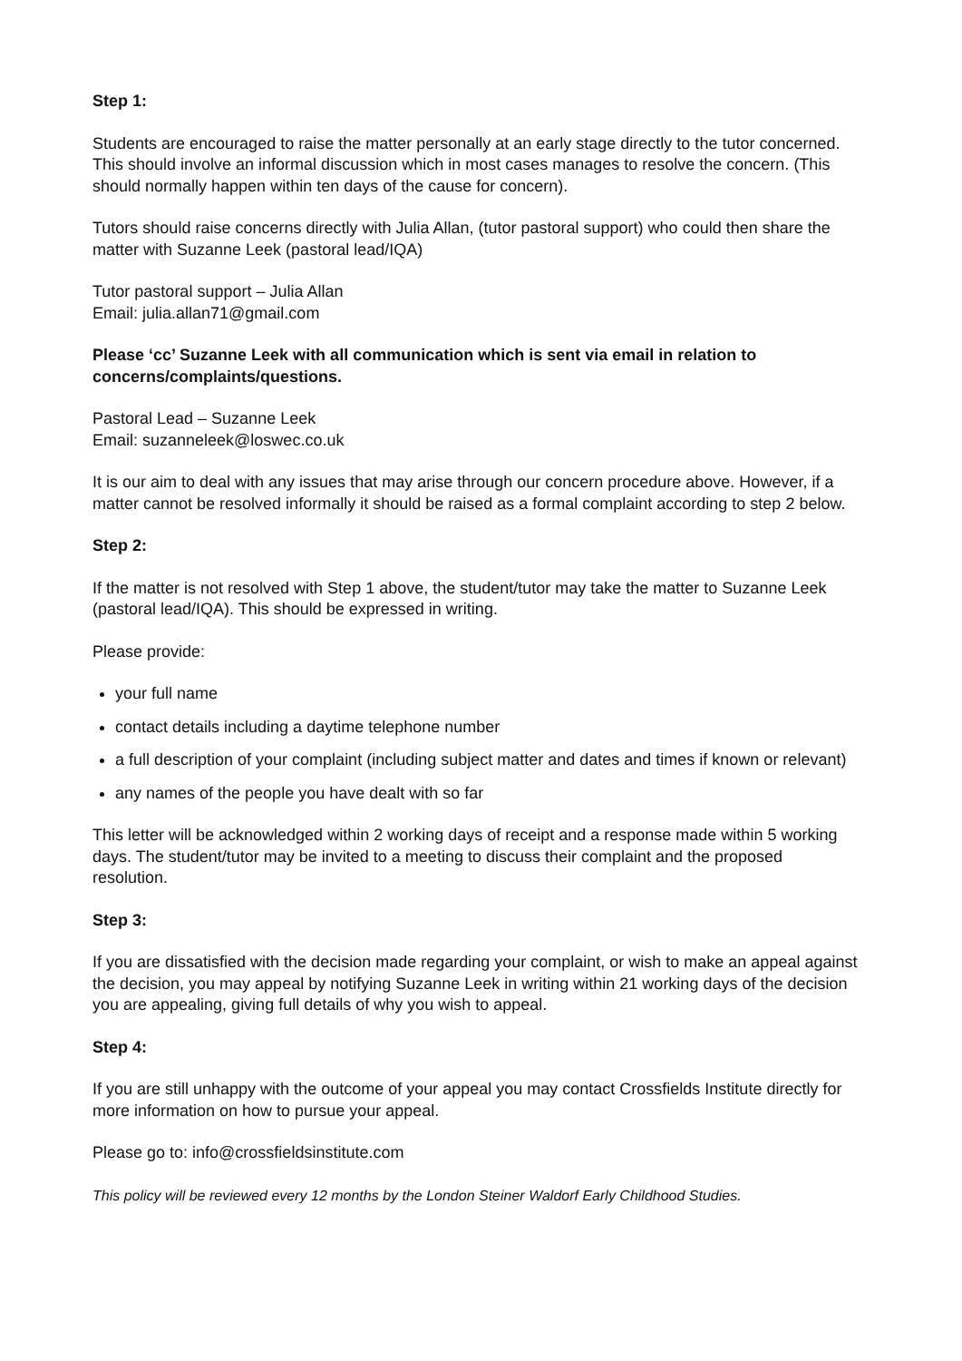Step 1:
Students are encouraged to raise the matter personally at an early stage directly to the tutor concerned. This should involve an informal discussion which in most cases manages to resolve the concern. (This should normally happen within ten days of the cause for concern).
Tutors should raise concerns directly with Julia Allan, (tutor pastoral support) who could then share the matter with Suzanne Leek (pastoral lead/IQA)
Tutor pastoral support – Julia Allan
Email: julia.allan71@gmail.com
Please ‘cc’ Suzanne Leek with all communication which is sent via email in relation to concerns/complaints/questions.
Pastoral Lead – Suzanne Leek
Email: suzanneleek@loswec.co.uk
It is our aim to deal with any issues that may arise through our concern procedure above. However, if a matter cannot be resolved informally it should be raised as a formal complaint according to step 2 below.
Step 2:
If the matter is not resolved with Step 1 above, the student/tutor may take the matter to Suzanne Leek (pastoral lead/IQA). This should be expressed in writing.
Please provide:
your full name
contact details including a daytime telephone number
a full description of your complaint (including subject matter and dates and times if known or relevant)
any names of the people you have dealt with so far
This letter will be acknowledged within 2 working days of receipt and a response made within 5 working days. The student/tutor may be invited to a meeting to discuss their complaint and the proposed resolution.
Step 3:
If you are dissatisfied with the decision made regarding your complaint, or wish to make an appeal against the decision, you may appeal by notifying Suzanne Leek in writing within 21 working days of the decision you are appealing, giving full details of why you wish to appeal.
Step 4:
If you are still unhappy with the outcome of your appeal you may contact Crossfields Institute directly for more information on how to pursue your appeal.
Please go to: info@crossfieldsinstitute.com
This policy will be reviewed every 12 months by the London Steiner Waldorf Early Childhood Studies.